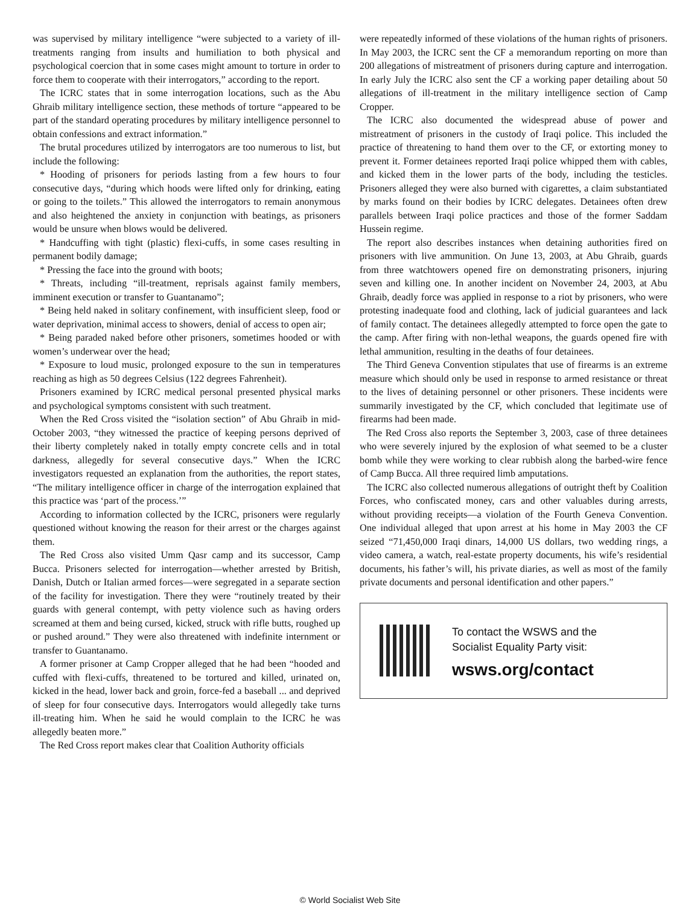was supervised by military intelligence “were subjected to a variety of ill-treatments ranging from insults and humiliation to both physical and psychological coercion that in some cases might amount to torture in order to force them to cooperate with their interrogators,” according to the report.
The ICRC states that in some interrogation locations, such as the Abu Ghraib military intelligence section, these methods of torture “appeared to be part of the standard operating procedures by military intelligence personnel to obtain confessions and extract information.”
The brutal procedures utilized by interrogators are too numerous to list, but include the following:
* Hooding of prisoners for periods lasting from a few hours to four consecutive days, “during which hoods were lifted only for drinking, eating or going to the toilets.” This allowed the interrogators to remain anonymous and also heightened the anxiety in conjunction with beatings, as prisoners would be unsure when blows would be delivered.
* Handcuffing with tight (plastic) flexi-cuffs, in some cases resulting in permanent bodily damage;
* Pressing the face into the ground with boots;
* Threats, including “ill-treatment, reprisals against family members, imminent execution or transfer to Guantanamo”;
* Being held naked in solitary confinement, with insufficient sleep, food or water deprivation, minimal access to showers, denial of access to open air;
* Being paraded naked before other prisoners, sometimes hooded or with women’s underwear over the head;
* Exposure to loud music, prolonged exposure to the sun in temperatures reaching as high as 50 degrees Celsius (122 degrees Fahrenheit).
Prisoners examined by ICRC medical personal presented physical marks and psychological symptoms consistent with such treatment.
When the Red Cross visited the “isolation section” of Abu Ghraib in mid-October 2003, “they witnessed the practice of keeping persons deprived of their liberty completely naked in totally empty concrete cells and in total darkness, allegedly for several consecutive days.” When the ICRC investigators requested an explanation from the authorities, the report states, “The military intelligence officer in charge of the interrogation explained that this practice was ‘part of the process.’”
According to information collected by the ICRC, prisoners were regularly questioned without knowing the reason for their arrest or the charges against them.
The Red Cross also visited Umm Qasr camp and its successor, Camp Bucca. Prisoners selected for interrogation—whether arrested by British, Danish, Dutch or Italian armed forces—were segregated in a separate section of the facility for investigation. There they were “routinely treated by their guards with general contempt, with petty violence such as having orders screamed at them and being cursed, kicked, struck with rifle butts, roughed up or pushed around.” They were also threatened with indefinite internment or transfer to Guantanamo.
A former prisoner at Camp Cropper alleged that he had been “hooded and cuffed with flexi-cuffs, threatened to be tortured and killed, urinated on, kicked in the head, lower back and groin, force-fed a baseball ... and deprived of sleep for four consecutive days. Interrogators would allegedly take turns ill-treating him. When he said he would complain to the ICRC he was allegedly beaten more.”
The Red Cross report makes clear that Coalition Authority officials
were repeatedly informed of these violations of the human rights of prisoners. In May 2003, the ICRC sent the CF a memorandum reporting on more than 200 allegations of mistreatment of prisoners during capture and interrogation. In early July the ICRC also sent the CF a working paper detailing about 50 allegations of ill-treatment in the military intelligence section of Camp Cropper.
The ICRC also documented the widespread abuse of power and mistreatment of prisoners in the custody of Iraqi police. This included the practice of threatening to hand them over to the CF, or extorting money to prevent it. Former detainees reported Iraqi police whipped them with cables, and kicked them in the lower parts of the body, including the testicles. Prisoners alleged they were also burned with cigarettes, a claim substantiated by marks found on their bodies by ICRC delegates. Detainees often drew parallels between Iraqi police practices and those of the former Saddam Hussein regime.
The report also describes instances when detaining authorities fired on prisoners with live ammunition. On June 13, 2003, at Abu Ghraib, guards from three watchtowers opened fire on demonstrating prisoners, injuring seven and killing one. In another incident on November 24, 2003, at Abu Ghraib, deadly force was applied in response to a riot by prisoners, who were protesting inadequate food and clothing, lack of judicial guarantees and lack of family contact. The detainees allegedly attempted to force open the gate to the camp. After firing with non-lethal weapons, the guards opened fire with lethal ammunition, resulting in the deaths of four detainees.
The Third Geneva Convention stipulates that use of firearms is an extreme measure which should only be used in response to armed resistance or threat to the lives of detaining personnel or other prisoners. These incidents were summarily investigated by the CF, which concluded that legitimate use of firearms had been made.
The Red Cross also reports the September 3, 2003, case of three detainees who were severely injured by the explosion of what seemed to be a cluster bomb while they were working to clear rubbish along the barbed-wire fence of Camp Bucca. All three required limb amputations.
The ICRC also collected numerous allegations of outright theft by Coalition Forces, who confiscated money, cars and other valuables during arrests, without providing receipts—a violation of the Fourth Geneva Convention. One individual alleged that upon arrest at his home in May 2003 the CF seized “71,450,000 Iraqi dinars, 14,000 US dollars, two wedding rings, a video camera, a watch, real-estate property documents, his wife’s residential documents, his father’s will, his private diaries, as well as most of the family private documents and personal identification and other papers.”
To contact the WSWS and the
Socialist Equality Party visit:
wsws.org/contact
© World Socialist Web Site